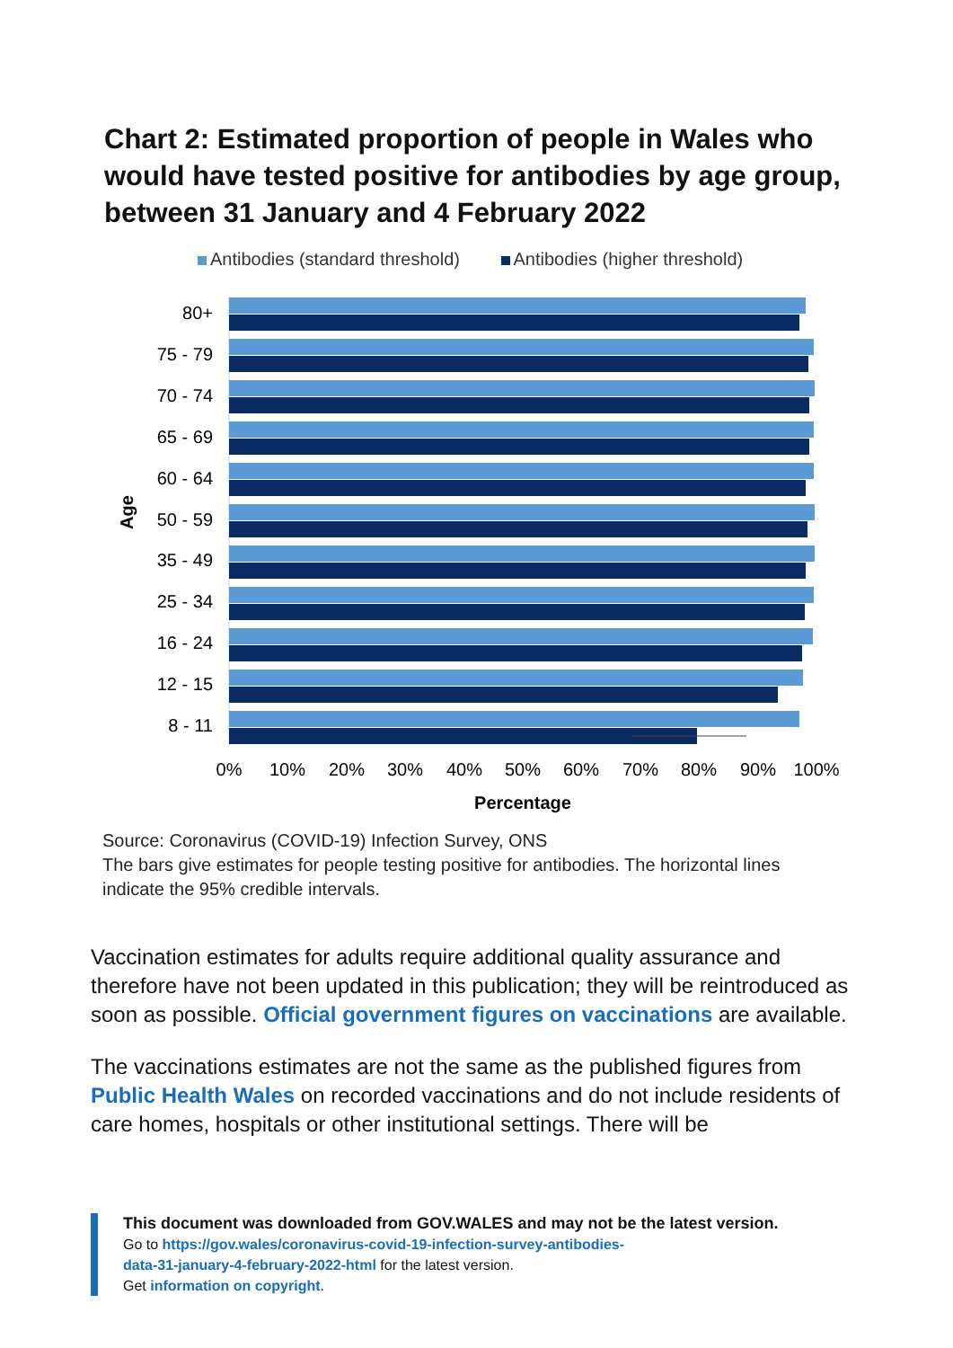Chart 2: Estimated proportion of people in Wales who would have tested positive for antibodies by age group, between 31 January and 4 February 2022
Antibodies (standard threshold) Antibodies (higher threshold)
Age
80+
75 - 79
70 - 74
65 - 69
60 - 64
50 - 59
35 - 49
25 - 34
16 - 24
12 - 15
8 - 11
0%
10%
20%
30%
40%
50%
60%
70%
80%
90%
100%
Percentage
Source: Coronavirus (COVID-19) Infection Survey, ONS
The bars give estimates for people testing positive for antibodies. The horizontal lines indicate the 95% credible intervals.
Vaccination estimates for adults require additional quality assurance and therefore have not been updated in this publication; they will be reintroduced as soon as possible. Official government figures on vaccinations are available.
The vaccinations estimates are not the same as the published figures from Public Health Wales on recorded vaccinations and do not include residents of care homes, hospitals or other institutional settings. There will be
This document was downloaded from GOV.WALES and may not be the latest version.
Go to https://gov.wales/coronavirus-covid-19-infection-survey-antibodies-
data-31-january-4-february-2022-html for the latest version.
Get information on copyright.